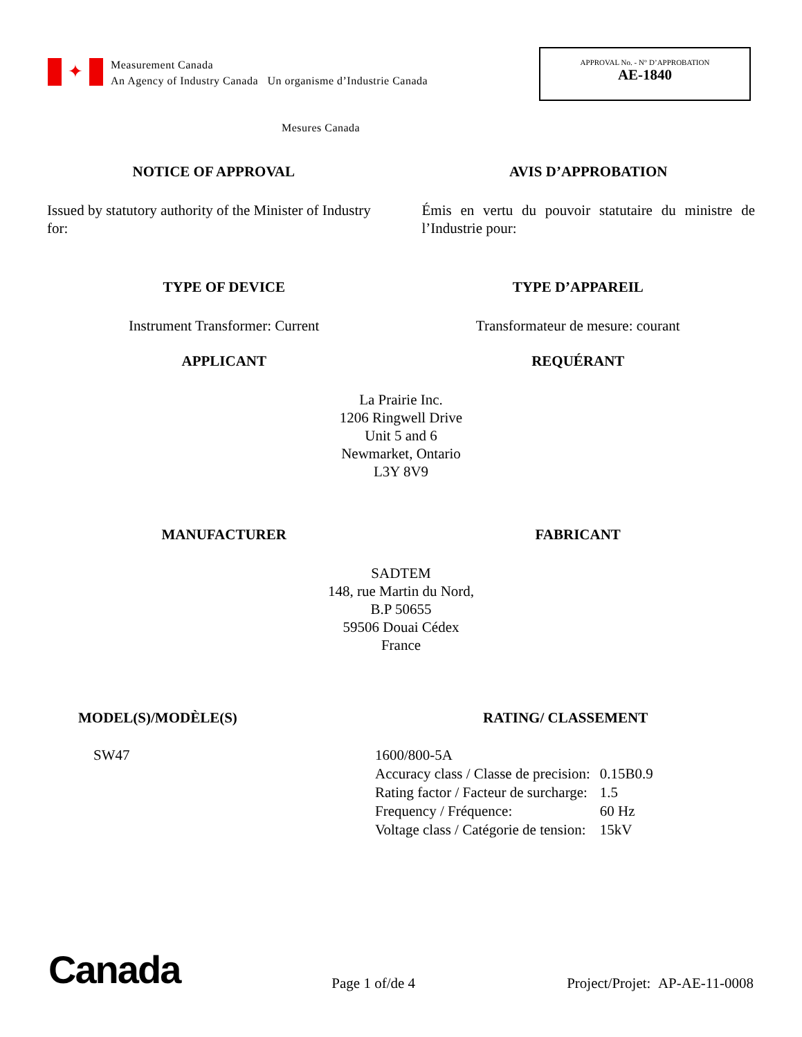✦
Measurement Canada
An Agency of Industry Canada Un organisme d’Industrie Canada
APPROVAL No. - N° D’APPROBATION
AE-1840
Mesures Canada
NOTICE OF APPROVAL AVIS D’APPROBATION
Issued by statutory authority of the Minister of Industry for:
Émis en vertu du pouvoir statutaire du ministre de l’Industrie pour:
TYPE OF DEVICE TYPE D’APPAREIL
Instrument Transformer: Current
Transformateur de mesure: courant
APPLICANT REQUÉRANT
La Prairie Inc.
1206 Ringwell Drive
Unit 5 and 6
Newmarket, Ontario
L3Y 8V9
MANUFACTURER FABRICANT
SADTEM
148, rue Martin du Nord,
B.P 50655
59506 Douai Cédex
France
MODEL(S)/MODÈLE(S) RATING/ CLASSEMENT
SW47
| 1600/800-5A | |
| Accuracy class / Classe de precision: | 0.15B0.9 |
| Rating factor / Facteur de surcharge: | 1.5 |
| Frequency / Fréquence: | 60 Hz |
| Voltage class / Catégorie de tension: | 15kV |
Canada Page 1 of/de 4 Project/Projet: AP-AE-11-0008